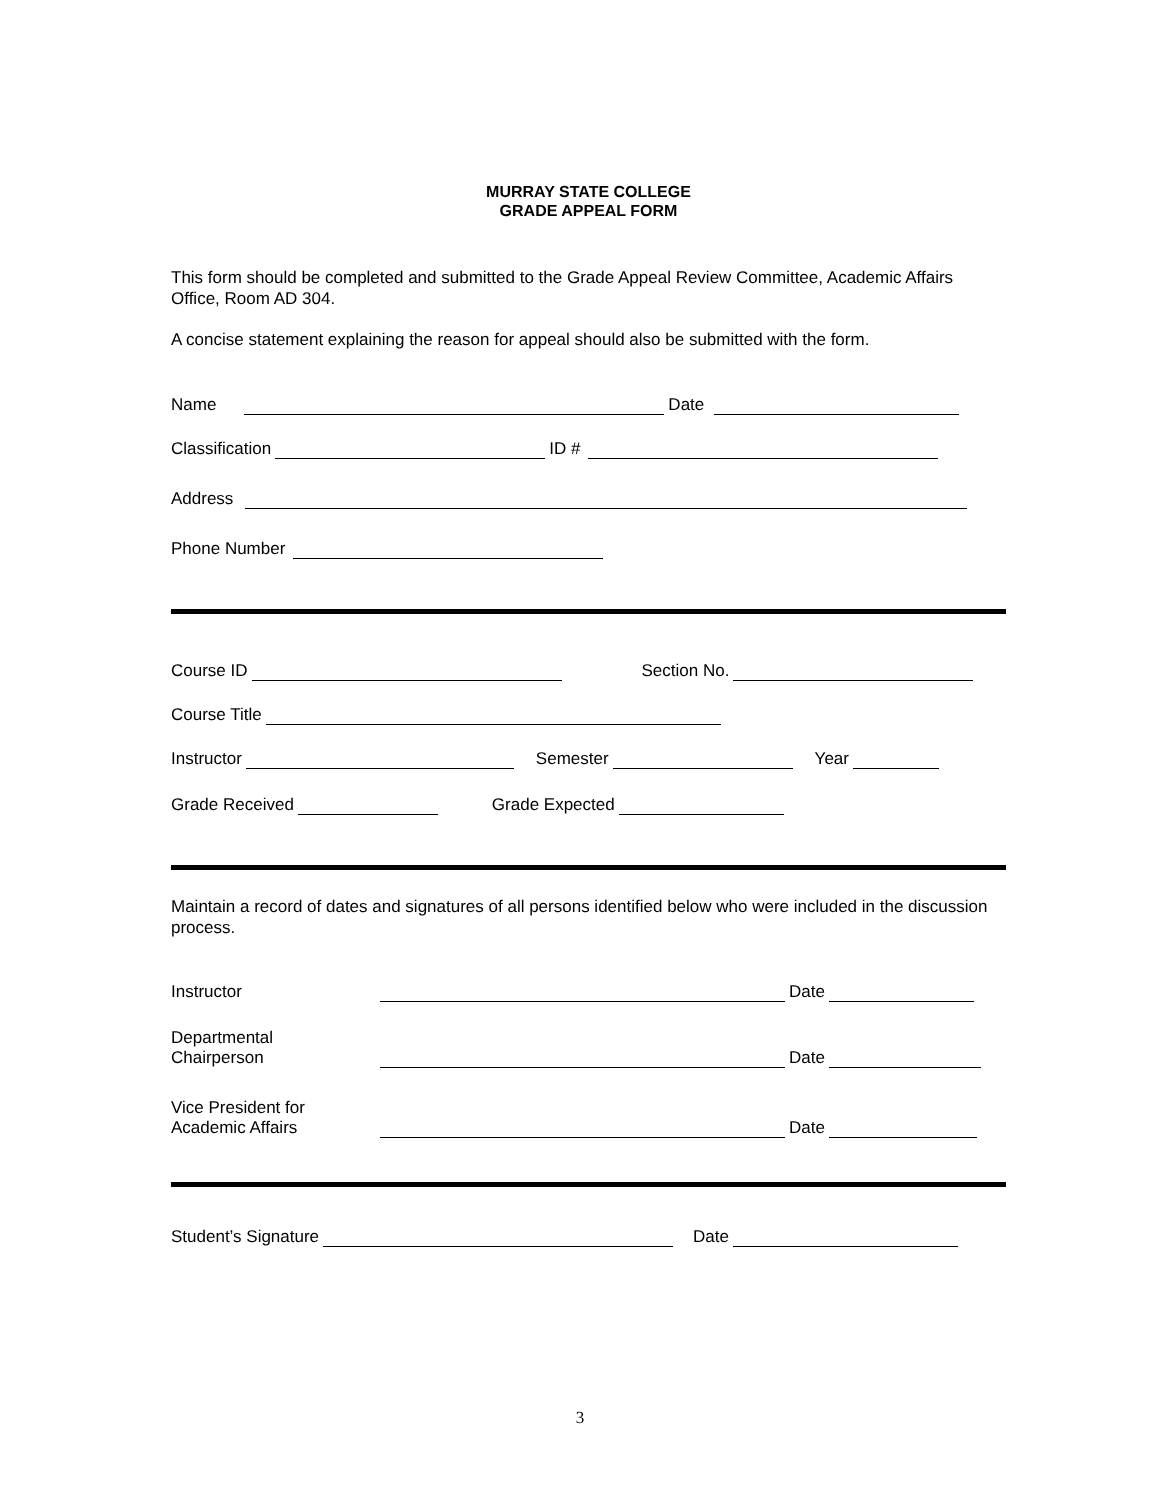MURRAY STATE COLLEGE
GRADE APPEAL FORM
This form should be completed and submitted to the Grade Appeal Review Committee, Academic Affairs Office, Room AD 304.
A concise statement explaining the reason for appeal should also be submitted with the form.
Name Date
Classification ID #
Address
Phone Number
Course ID Section No.
Course Title
Instructor Semester Year
Grade Received Grade Expected
Maintain a record of dates and signatures of all persons identified below who were included in the discussion process.
Instructor Date
Departmental
Chairperson Date
Vice President for
Academic Affairs Date
Student’s Signature Date
3